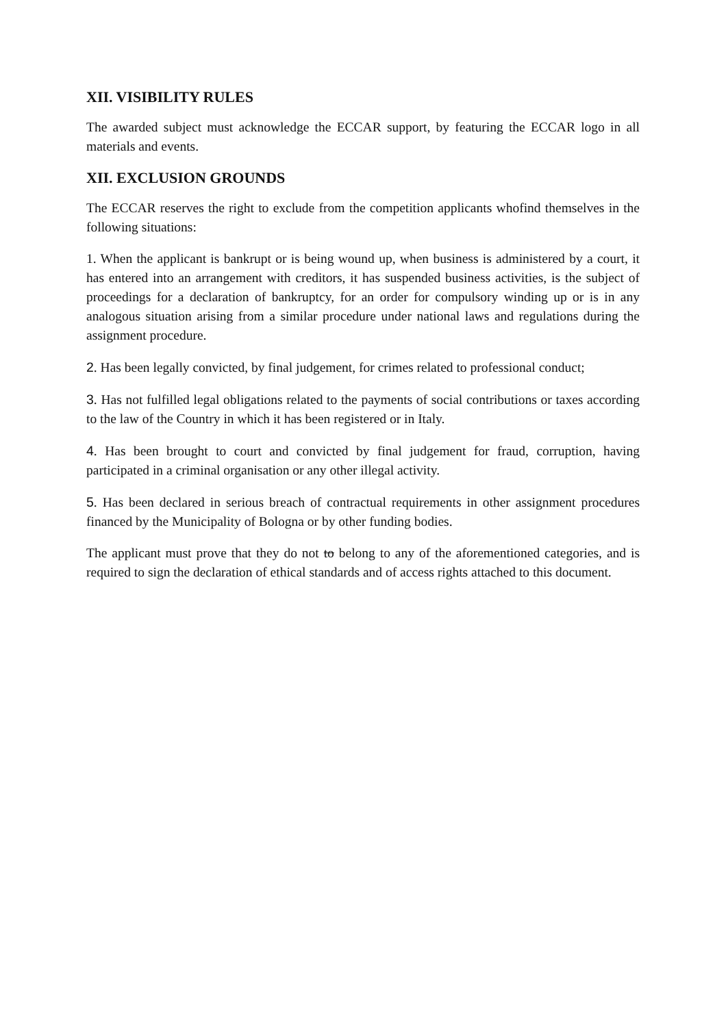XII. VISIBILITY RULES
The awarded subject must acknowledge the ECCAR support, by featuring the ECCAR logo in all materials and events.
XII. EXCLUSION GROUNDS
The ECCAR reserves the right to exclude from the competition applicants whofind themselves in the following situations:
1. When the applicant is bankrupt or is being wound up, when business is administered by a court, it has entered into an arrangement with creditors, it has suspended business activities, is the subject of proceedings for a declaration of bankruptcy, for an order for compulsory winding up or is in any analogous situation arising from a similar procedure under national laws and regulations during the assignment procedure.
2. Has been legally convicted, by final judgement, for crimes related to professional conduct;
3. Has not fulfilled legal obligations related to the payments of social contributions or taxes according to the law of the Country in which it has been registered or in Italy.
4. Has been brought to court and convicted by final judgement for fraud, corruption, having participated in a criminal organisation or any other illegal activity.
5. Has been declared in serious breach of contractual requirements in other assignment procedures financed by the Municipality of Bologna or by other funding bodies.
The applicant must prove that they do not to belong to any of the aforementioned categories, and is required to sign the declaration of ethical standards and of access rights attached to this document.